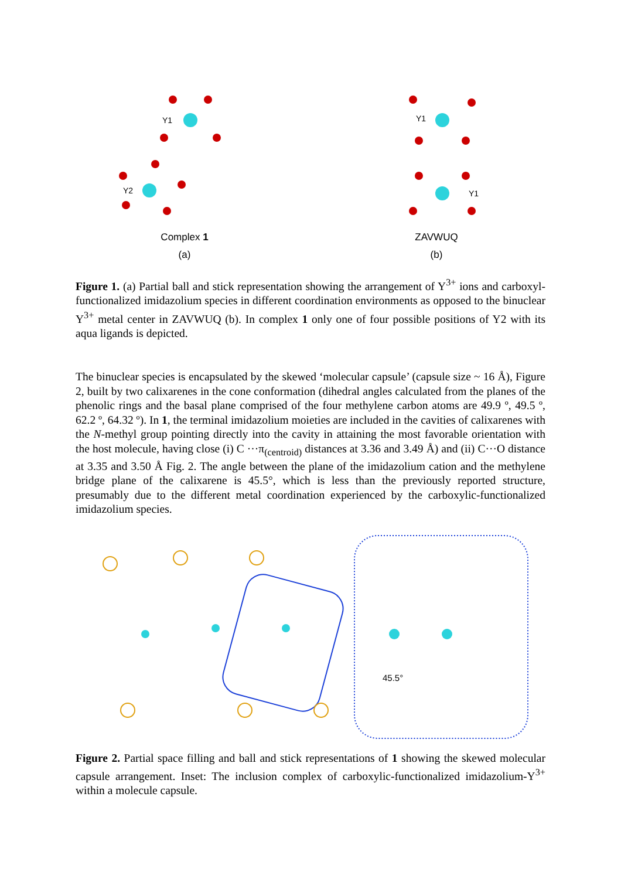Y1
Y2
Complex 1
(a)
Y1
Y1
ZAVWUQ
(b)
Figure 1. (a) Partial ball and stick representation showing the arrangement of Y<sup>3+</sup> ions and carboxyl-functionalized imidazolium species in different coordination environments as opposed to the binuclear Y<sup>3+</sup> metal center in ZAVWUQ (b). In complex 1 only one of four possible positions of Y2 with its aqua ligands is depicted.
The binuclear species is encapsulated by the skewed ‘molecular capsule’ (capsule size ~ 16 Å), Figure 2, built by two calixarenes in the cone conformation (dihedral angles calculated from the planes of the phenolic rings and the basal plane comprised of the four methylene carbon atoms are 49.9 º, 49.5 º, 62.2 º, 64.32 º). In 1, the terminal imidazolium moieties are included in the cavities of calixarenes with the N-methyl group pointing directly into the cavity in attaining the most favorable orientation with the host molecule, having close (i) C ···π<sub>(centroid)</sub> distances at 3.36 and 3.49 Å) and (ii) C···O distance at 3.35 and 3.50 Å Fig. 2. The angle between the plane of the imidazolium cation and the methylene bridge plane of the calixarene is 45.5°, which is less than the previously reported structure, presumably due to the different metal coordination experienced by the carboxylic-functionalized imidazolium species.
45.5°
Figure 2. Partial space filling and ball and stick representations of 1 showing the skewed molecular capsule arrangement. Inset: The inclusion complex of carboxylic-functionalized imidazolium-Y<sup>3+</sup> within a molecule capsule.